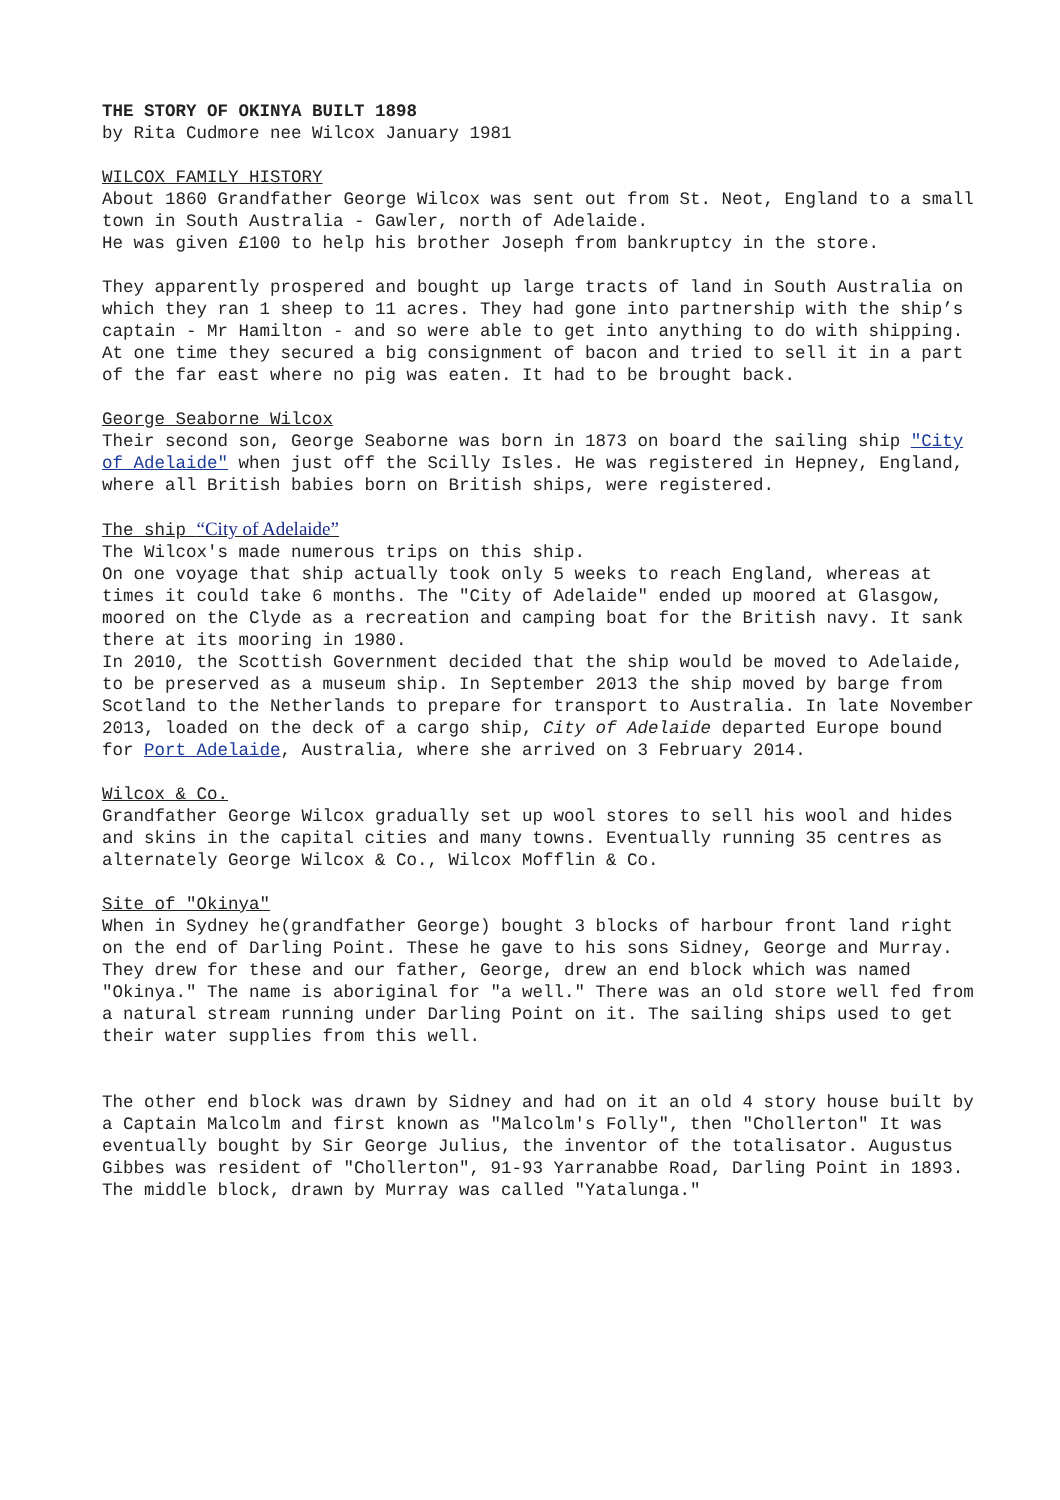THE STORY OF OKINYA BUILT 1898
by Rita Cudmore nee Wilcox January 1981
WILCOX FAMILY HISTORY
About 1860 Grandfather George Wilcox was sent out from St. Neot, England to a small town in South Australia - Gawler, north of Adelaide.
He was given £100 to help his brother Joseph from bankruptcy in the store.
They apparently prospered and bought up large tracts of land in South Australia on which they ran 1 sheep to 11 acres. They had gone into partnership with the ship’s captain - Mr Hamilton - and so were able to get into anything to do with shipping. At one time they secured a big consignment of bacon and tried to sell it in a part of the far east where no pig was eaten. It had to be brought back.
George Seaborne Wilcox
Their second son, George Seaborne was born in 1873 on board the sailing ship "City of Adelaide" when just off the Scilly Isles. He was registered in Hepney, England, where all British babies born on British ships, were registered.
The ship “City of Adelaide”
The Wilcox's made numerous trips on this ship.
On one voyage that ship actually took only 5 weeks to reach England, whereas at times it could take 6 months. The "City of Adelaide" ended up moored at Glasgow, moored on the Clyde as a recreation and camping boat for the British navy. It sank there at its mooring in 1980.
In 2010, the Scottish Government decided that the ship would be moved to Adelaide, to be preserved as a museum ship. In September 2013 the ship moved by barge from Scotland to the Netherlands to prepare for transport to Australia. In late November 2013, loaded on the deck of a cargo ship, City of Adelaide departed Europe bound for Port Adelaide, Australia, where she arrived on 3 February 2014.
Wilcox & Co.
Grandfather George Wilcox gradually set up wool stores to sell his wool and hides and skins in the capital cities and many towns. Eventually running 35 centres as alternately George Wilcox & Co., Wilcox Mofflin & Co.
Site of "Okinya"
When in Sydney he(grandfather George) bought 3 blocks of harbour front land right on the end of Darling Point. These he gave to his sons Sidney, George and Murray. They drew for these and our father, George, drew an end block which was named "Okinya." The name is aboriginal for "a well." There was an old store well fed from a natural stream running under Darling Point on it. The sailing ships used to get their water supplies from this well.
The other end block was drawn by Sidney and had on it an old 4 story house built by a Captain Malcolm and first known as "Malcolm's Folly", then "Chollerton" It was eventually bought by Sir George Julius, the inventor of the totalisator. Augustus Gibbes was resident of "Chollerton", 91-93 Yarranabbe Road, Darling Point in 1893.
The middle block, drawn by Murray was called "Yatalunga."